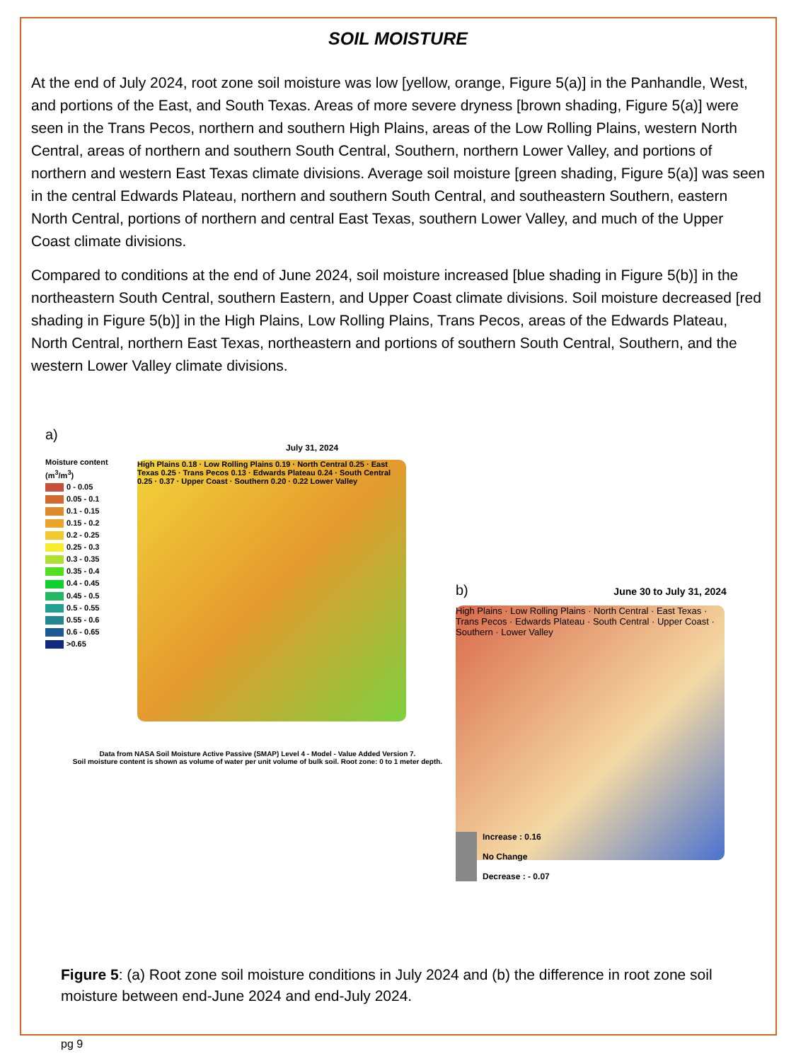SOIL MOISTURE
At the end of July 2024, root zone soil moisture was low [yellow, orange, Figure 5(a)] in the Panhandle, West, and portions of the East, and South Texas. Areas of more severe dryness [brown shading, Figure 5(a)] were seen in the Trans Pecos, northern and southern High Plains, areas of the Low Rolling Plains, western North Central, areas of northern and southern South Central, Southern, northern Lower Valley, and portions of northern and western East Texas climate divisions. Average soil moisture [green shading, Figure 5(a)] was seen in the central Edwards Plateau, northern and southern South Central, and southeastern Southern, eastern North Central, portions of northern and central East Texas, southern Lower Valley, and much of the Upper Coast climate divisions.
Compared to conditions at the end of June 2024, soil moisture increased [blue shading in Figure 5(b)] in the northeastern South Central, southern Eastern, and Upper Coast climate divisions. Soil moisture decreased [red shading in Figure 5(b)] in the High Plains, Low Rolling Plains, Trans Pecos, areas of the Edwards Plateau, North Central, northern East Texas, northeastern and portions of southern South Central, Southern, and the western Lower Valley climate divisions.
a)
July 31, 2024
Moisture content
(m<sup>3</sup>/m<sup>3</sup>)
0 - 0.05
0.05 - 0.1
0.1 - 0.15
0.15 - 0.2
0.2 - 0.25
0.25 - 0.3
0.3 - 0.35
0.35 - 0.4
0.4 - 0.45
0.45 - 0.5
0.5 - 0.55
0.55 - 0.6
0.6 - 0.65
>0.65
High Plains 0.18 · Low Rolling Plains 0.19 · North Central 0.25 · East Texas 0.25 · Trans Pecos 0.13 · Edwards Plateau 0.24 · South Central 0.25 · 0.37 · Upper Coast · Southern 0.20 · 0.22 Lower Valley
Data from NASA Soil Moisture Active Passive (SMAP) Level 4 - Model - Value Added Version 7.
Soil moisture content is shown as volume of water per unit volume of bulk soil. Root zone: 0 to 1 meter depth.
b) June 30 to July 31, 2024
High Plains · Low Rolling Plains · North Central · East Texas · Trans Pecos · Edwards Plateau · South Central · Upper Coast · Southern · Lower Valley
Increase : 0.16
No Change
Decrease : - 0.07
Figure 5: (a) Root zone soil moisture conditions in July 2024 and (b) the difference in root zone soil moisture between end-June 2024 and end-July 2024.
pg 9